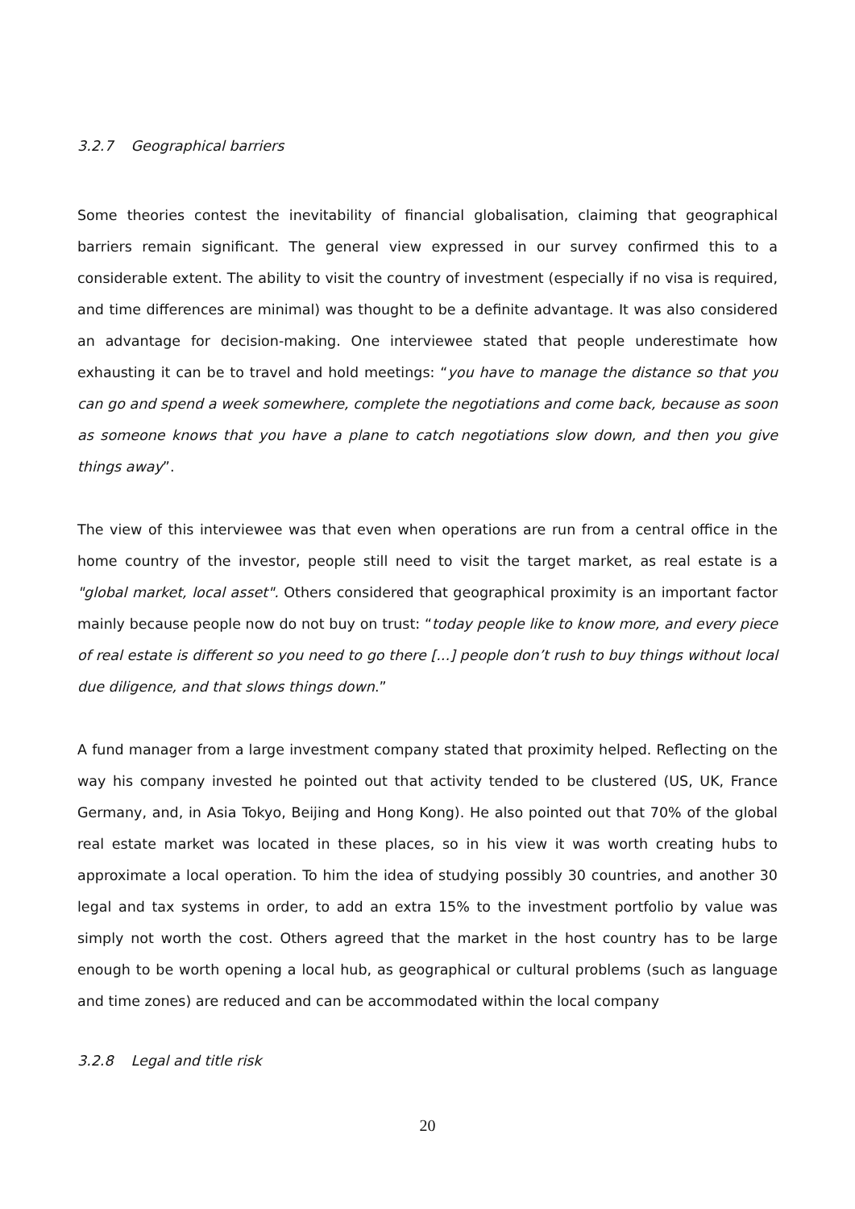3.2.7 Geographical barriers
Some theories contest the inevitability of financial globalisation, claiming that geographical barriers remain significant. The general view expressed in our survey confirmed this to a considerable extent. The ability to visit the country of investment (especially if no visa is required, and time differences are minimal) was thought to be a definite advantage. It was also considered an advantage for decision-making. One interviewee stated that people underestimate how exhausting it can be to travel and hold meetings: “you have to manage the distance so that you can go and spend a week somewhere, complete the negotiations and come back, because as soon as someone knows that you have a plane to catch negotiations slow down, and then you give things away”.
The view of this interviewee was that even when operations are run from a central office in the home country of the investor, people still need to visit the target market, as real estate is a "global market, local asset". Others considered that geographical proximity is an important factor mainly because people now do not buy on trust: “today people like to know more, and every piece of real estate is different so you need to go there [...] people don’t rush to buy things without local due diligence, and that slows things down.”
A fund manager from a large investment company stated that proximity helped. Reflecting on the way his company invested he pointed out that activity tended to be clustered (US, UK, France Germany, and, in Asia Tokyo, Beijing and Hong Kong). He also pointed out that 70% of the global real estate market was located in these places, so in his view it was worth creating hubs to approximate a local operation. To him the idea of studying possibly 30 countries, and another 30 legal and tax systems in order, to add an extra 15% to the investment portfolio by value was simply not worth the cost. Others agreed that the market in the host country has to be large enough to be worth opening a local hub, as geographical or cultural problems (such as language and time zones) are reduced and can be accommodated within the local company
3.2.8 Legal and title risk
20